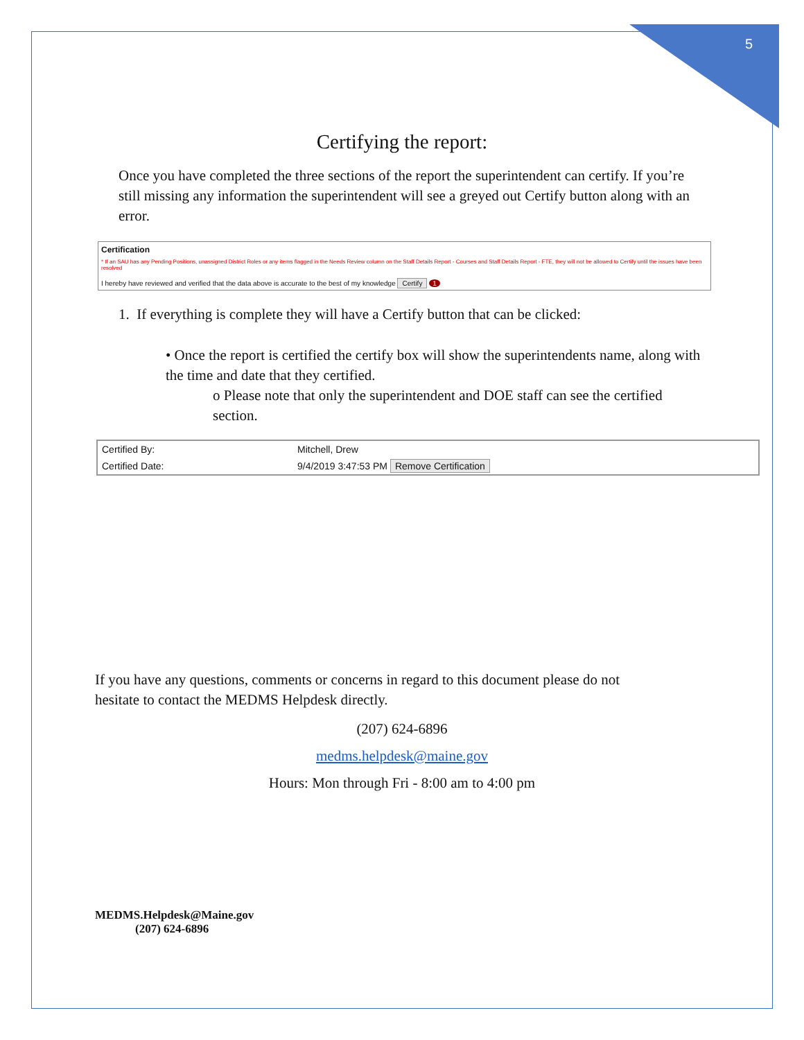5
Certifying the report:
Once you have completed the three sections of the report the superintendent can certify. If you’re still missing any information the superintendent will see a greyed out Certify button along with an error.
Certification
* If an SAU has any Pending Positions, unassigned District Roles or any items flagged in the Needs Review column on the Staff Details Report - Courses and Staff Details Report - FTE, they will not be allowed to Certify until the issues have been resolved
I hereby have reviewed and verified that the data above is accurate to the best of my knowledge Certify 1
1. If everything is complete they will have a Certify button that can be clicked:
• Once the report is certified the certify box will show the superintendents name, along with the time and date that they certified.
o Please note that only the superintendent and DOE staff can see the certified section.
| Certified By: | Mitchell, Drew |
| Certified Date: | 9/4/2019 3:47:53 PM Remove Certification |
If you have any questions, comments or concerns in regard to this document please do not hesitate to contact the MEDMS Helpdesk directly.
(207) 624-6896
medms.helpdesk@maine.gov
Hours: Mon through Fri - 8:00 am to 4:00 pm
MEDMS.Helpdesk@Maine.gov
(207) 624-6896